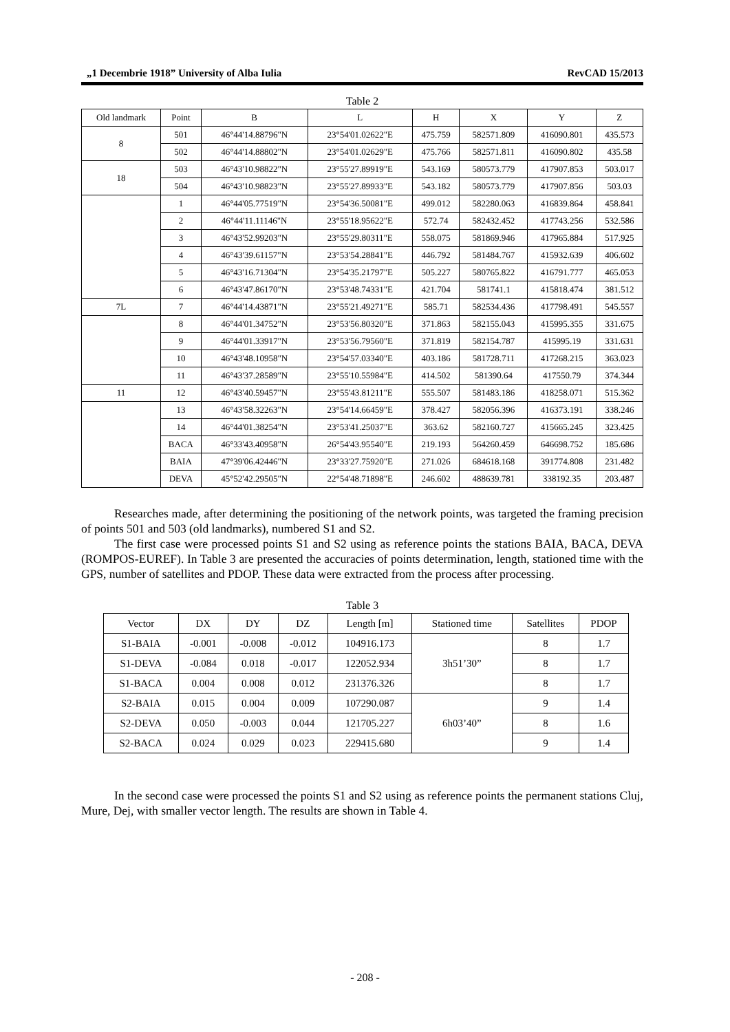„1 Decembrie 1918” University of Alba Iulia RevCAD 15/2013
Table 2
| Old landmark | Point | B | L | H | X | Y | Z |
| --- | --- | --- | --- | --- | --- | --- | --- |
| 8 | 501 | 46°44'14.88796"N | 23°54'01.02622"E | 475.759 | 582571.809 | 416090.801 | 435.573 |
| | 502 | 46°44'14.88802"N | 23°54'01.02629"E | 475.766 | 582571.811 | 416090.802 | 435.58 |
| 18 | 503 | 46°43'10.98822"N | 23°55'27.89919"E | 543.169 | 580573.779 | 417907.853 | 503.017 |
| | 504 | 46°43'10.98823"N | 23°55'27.89933"E | 543.182 | 580573.779 | 417907.856 | 503.03 |
| | 1 | 46°44'05.77519"N | 23°54'36.50081"E | 499.012 | 582280.063 | 416839.864 | 458.841 |
| | 2 | 46°44'11.11146"N | 23°55'18.95622"E | 572.74 | 582432.452 | 417743.256 | 532.586 |
| | 3 | 46°43'52.99203"N | 23°55'29.80311"E | 558.075 | 581869.946 | 417965.884 | 517.925 |
| | 4 | 46°43'39.61157"N | 23°53'54.28841"E | 446.792 | 581484.767 | 415932.639 | 406.602 |
| | 5 | 46°43'16.71304"N | 23°54'35.21797"E | 505.227 | 580765.822 | 416791.777 | 465.053 |
| | 6 | 46°43'47.86170"N | 23°53'48.74331"E | 421.704 | 581741.1 | 415818.474 | 381.512 |
| 7L | 7 | 46°44'14.43871"N | 23°55'21.49271"E | 585.71 | 582534.436 | 417798.491 | 545.557 |
| | 8 | 46°44'01.34752"N | 23°53'56.80320"E | 371.863 | 582155.043 | 415995.355 | 331.675 |
| | 9 | 46°44'01.33917"N | 23°53'56.79560"E | 371.819 | 582154.787 | 415995.19 | 331.631 |
| | 10 | 46°43'48.10958"N | 23°54'57.03340"E | 403.186 | 581728.711 | 417268.215 | 363.023 |
| | 11 | 46°43'37.28589"N | 23°55'10.55984"E | 414.502 | 581390.64 | 417550.79 | 374.344 |
| 11 | 12 | 46°43'40.59457"N | 23°55'43.81211"E | 555.507 | 581483.186 | 418258.071 | 515.362 |
| | 13 | 46°43'58.32263"N | 23°54'14.66459"E | 378.427 | 582056.396 | 416373.191 | 338.246 |
| | 14 | 46°44'01.38254"N | 23°53'41.25037"E | 363.62 | 582160.727 | 415665.245 | 323.425 |
| | BACA | 46°33'43.40958"N | 26°54'43.95540"E | 219.193 | 564260.459 | 646698.752 | 185.686 |
| | BAIA | 47°39'06.42446"N | 23°33'27.75920"E | 271.026 | 684618.168 | 391774.808 | 231.482 |
| | DEVA | 45°52'42.29505"N | 22°54'48.71898"E | 246.602 | 488639.781 | 338192.35 | 203.487 |
Researches made, after determining the positioning of the network points, was targeted the framing precision of points 501 and 503 (old landmarks), numbered S1 and S2.
The first case were processed points S1 and S2 using as reference points the stations BAIA, BACA, DEVA (ROMPOS-EUREF). In Table 3 are presented the accuracies of points determination, length, stationed time with the GPS, number of satellites and PDOP. These data were extracted from the process after processing.
Table 3
| Vector | DX | DY | DZ | Length [m] | Stationed time | Satellites | PDOP |
| --- | --- | --- | --- | --- | --- | --- | --- |
| S1-BAIA | -0.001 | -0.008 | -0.012 | 104916.173 | 3h51’30” | 8 | 1.7 |
| S1-DEVA | -0.084 | 0.018 | -0.017 | 122052.934 | | 8 | 1.7 |
| S1-BACA | 0.004 | 0.008 | 0.012 | 231376.326 | | 8 | 1.7 |
| S2-BAIA | 0.015 | 0.004 | 0.009 | 107290.087 | 6h03’40” | 9 | 1.4 |
| S2-DEVA | 0.050 | -0.003 | 0.044 | 121705.227 | | 8 | 1.6 |
| S2-BACA | 0.024 | 0.029 | 0.023 | 229415.680 | | 9 | 1.4 |
In the second case were processed the points S1 and S2 using as reference points the permanent stations Cluj, Mure, Dej, with smaller vector length. The results are shown in Table 4.
- 208 -